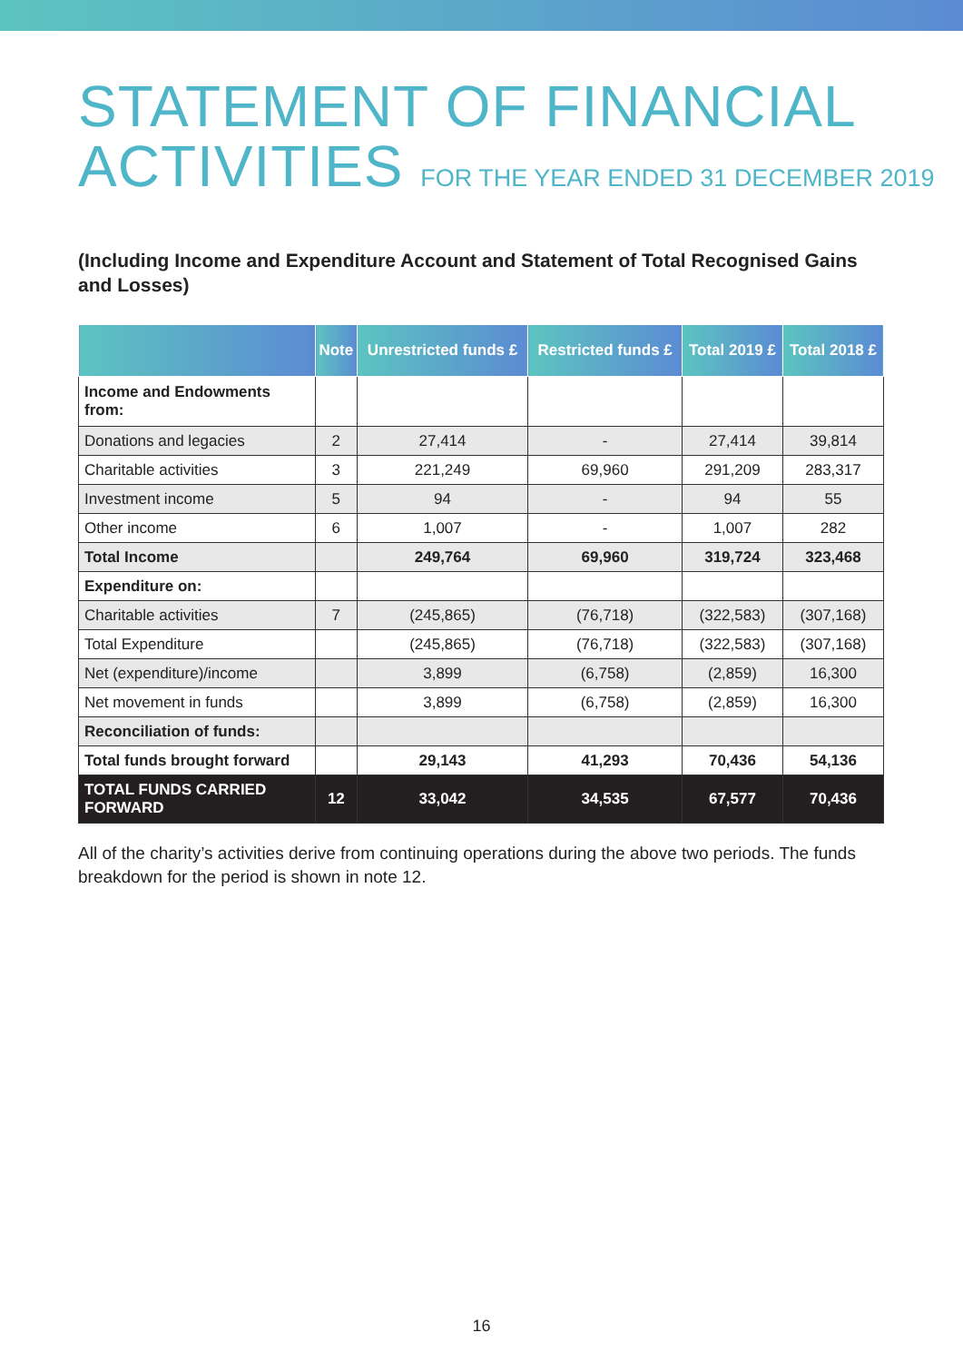STATEMENT OF FINANCIAL
ACTIVITIES FOR THE YEAR ENDED 31 DECEMBER 2019
(Including Income and Expenditure Account and Statement of Total Recognised Gains and Losses)
| | Note | Unrestricted funds £ | Restricted funds £ | Total 2019 £ | Total 2018 £ |
| --- | --- | --- | --- | --- | --- |
| Income and Endowments from: | | | | | |
| Donations and legacies | 2 | 27,414 | - | 27,414 | 39,814 |
| Charitable activities | 3 | 221,249 | 69,960 | 291,209 | 283,317 |
| Investment income | 5 | 94 | - | 94 | 55 |
| Other income | 6 | 1,007 | - | 1,007 | 282 |
| Total Income | | 249,764 | 69,960 | 319,724 | 323,468 |
| Expenditure on: | | | | | |
| Charitable activities | 7 | (245,865) | (76,718) | (322,583) | (307,168) |
| Total Expenditure | | (245,865) | (76,718) | (322,583) | (307,168) |
| Net (expenditure)/income | | 3,899 | (6,758) | (2,859) | 16,300 |
| Net movement in funds | | 3,899 | (6,758) | (2,859) | 16,300 |
| Reconciliation of funds: | | | | | |
| Total funds brought forward | | 29,143 | 41,293 | 70,436 | 54,136 |
| TOTAL FUNDS CARRIED FORWARD | 12 | 33,042 | 34,535 | 67,577 | 70,436 |
All of the charity’s activities derive from continuing operations during the above two periods. The funds breakdown for the period is shown in note 12.
16